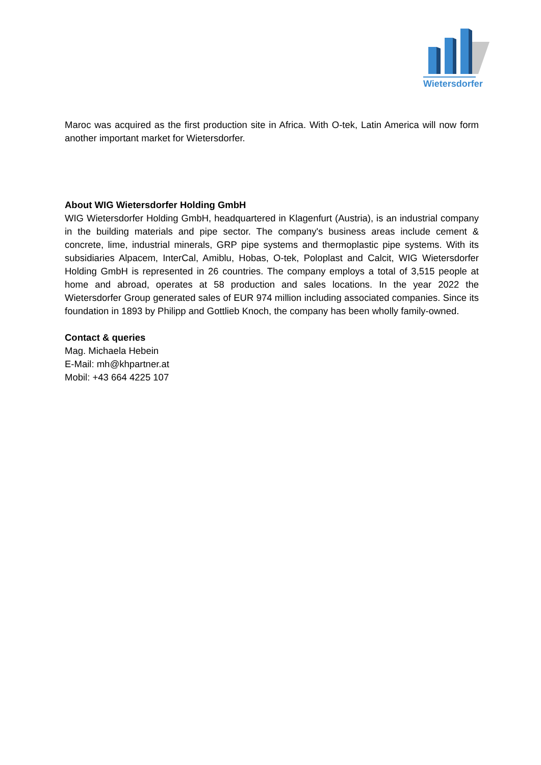Wietersdorfer
Maroc was acquired as the first production site in Africa. With O-tek, Latin America will now form another important market for Wietersdorfer.
About WIG Wietersdorfer Holding GmbH
WIG Wietersdorfer Holding GmbH, headquartered in Klagenfurt (Austria), is an industrial company in the building materials and pipe sector. The company's business areas include cement & concrete, lime, industrial minerals, GRP pipe systems and thermoplastic pipe systems. With its subsidiaries Alpacem, InterCal, Amiblu, Hobas, O-tek, Poloplast and Calcit, WIG Wietersdorfer Holding GmbH is represented in 26 countries. The company employs a total of 3,515 people at home and abroad, operates at 58 production and sales locations. In the year 2022 the Wietersdorfer Group generated sales of EUR 974 million including associated companies. Since its foundation in 1893 by Philipp and Gottlieb Knoch, the company has been wholly family-owned.
Contact & queries
Mag. Michaela Hebein
E-Mail: mh@khpartner.at
Mobil: +43 664 4225 107